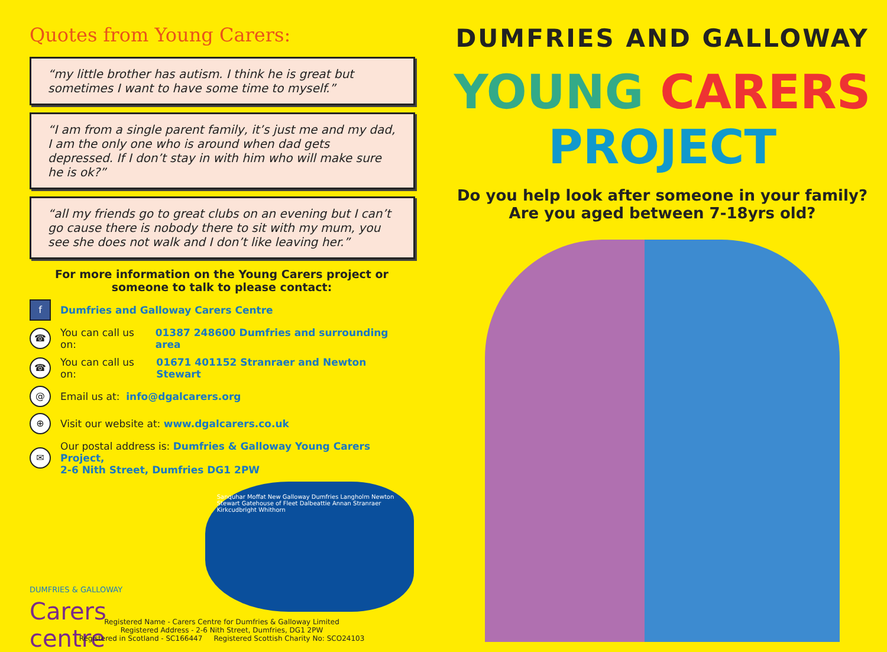Quotes from Young Carers:
“my little brother has autism. I think he is great but sometimes I want to have some time to myself.”
“I am from a single parent family, it’s just me and my dad, I am the only one who is around when dad gets depressed. If I don’t stay in with him who will make sure he is ok?”
“all my friends go to great clubs on an evening but I can’t go cause there is nobody there to sit with my mum, you see she does not walk and I don’t like leaving her.”
For more information on the Young Carers project or
someone to talk to please contact:
f Dumfries and Galloway Carers Centre
☎ You can call us on: 01387 248600 Dumfries and surrounding area
☎ You can call us on: 01671 401152 Stranraer and Newton Stewart
@ Email us at: info@dgalcarers.org
⊕ Visit our website at: www.dgalcarers.co.uk
✉ Our postal address is: Dumfries & Galloway Young Carers Project,
2-6 Nith Street, Dumfries DG1 2PW
DUMFRIES & GALLOWAY
Carers centre
Sanquhar Moffat New Galloway Dumfries Langholm Newton Stewart Gatehouse of Fleet Dalbeattie Annan Stranraer Kirkcudbright Whithorn
Registered Name - Carers Centre for Dumfries & Galloway Limited
Registered Address - 2-6 Nith Street, Dumfries, DG1 2PW
Registered in Scotland - SC166447 Registered Scottish Charity No: SCO24103
DUMFRIES AND GALLOWAY
YOUNG CARERS PROJECT
Do you help look after someone in your family?
Are you aged between 7-18yrs old?